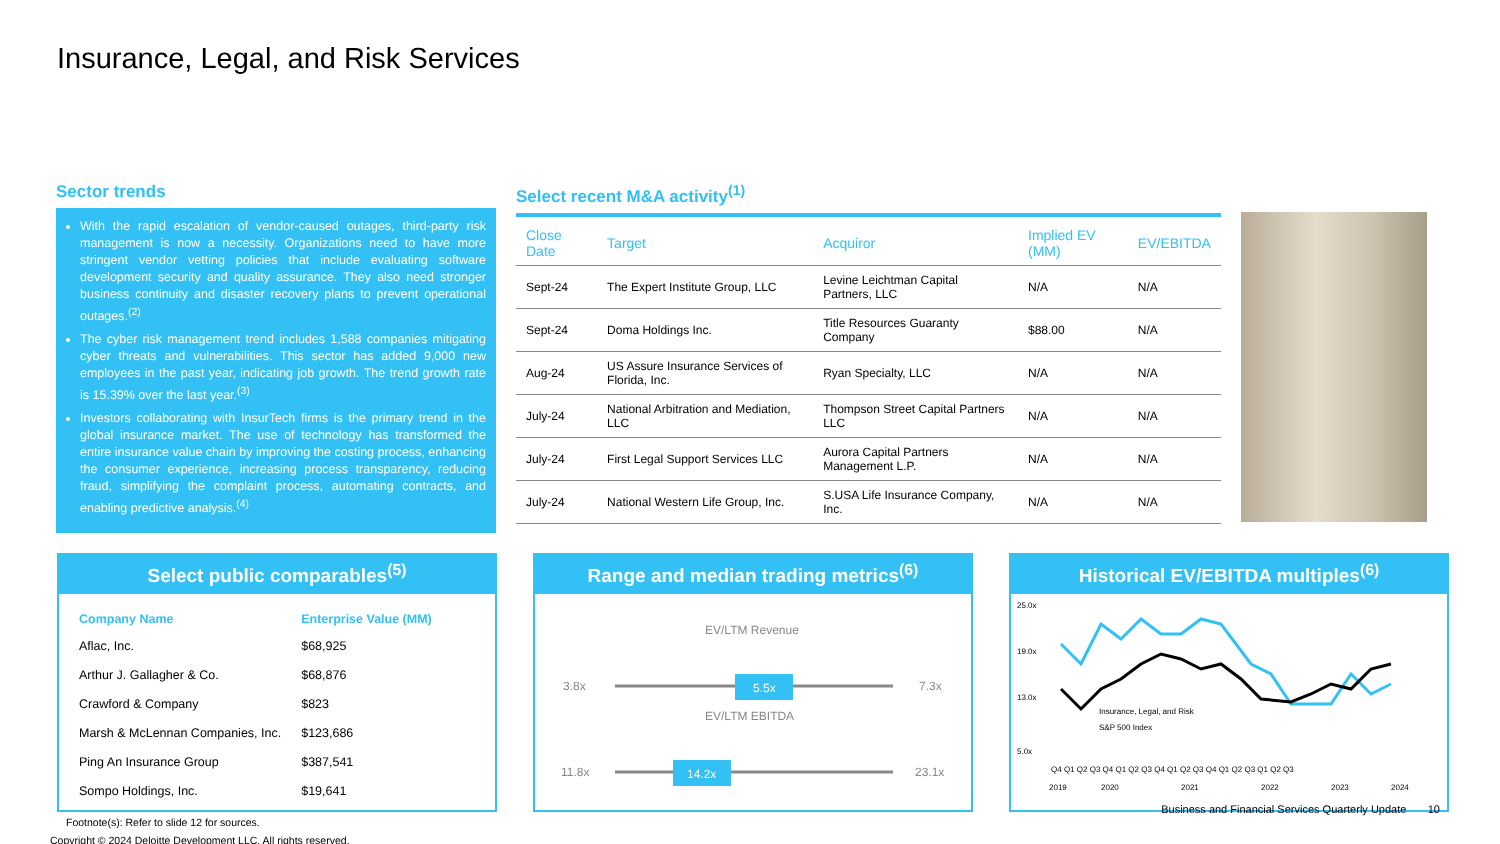Insurance, Legal, and Risk Services
Sector trends
With the rapid escalation of vendor-caused outages, third-party risk management is now a necessity. Organizations need to have more stringent vendor vetting policies that include evaluating software development security and quality assurance. They also need stronger business continuity and disaster recovery plans to prevent operational outages.<sup>(2)</sup>
The cyber risk management trend includes 1,588 companies mitigating cyber threats and vulnerabilities. This sector has added 9,000 new employees in the past year, indicating job growth. The trend growth rate is 15.39% over the last year.<sup>(3)</sup>
Investors collaborating with InsurTech firms is the primary trend in the global insurance market. The use of technology has transformed the entire insurance value chain by improving the costing process, enhancing the consumer experience, increasing process transparency, reducing fraud, simplifying the complaint process, automating contracts, and enabling predictive analysis.<sup>(4)</sup>
Select recent M&A activity<sup>(1)</sup>
| Close Date | Target | Acquiror | Implied EV (MM) | EV/EBITDA |
| --- | --- | --- | --- | --- |
| Sept-24 | The Expert Institute Group, LLC | Levine Leichtman Capital Partners, LLC | N/A | N/A |
| Sept-24 | Doma Holdings Inc. | Title Resources Guaranty Company | $88.00 | N/A |
| Aug-24 | US Assure Insurance Services of Florida, Inc. | Ryan Specialty, LLC | N/A | N/A |
| July-24 | National Arbitration and Mediation, LLC | Thompson Street Capital Partners LLC | N/A | N/A |
| July-24 | First Legal Support Services LLC | Aurora Capital Partners Management L.P. | N/A | N/A |
| July-24 | National Western Life Group, Inc. | S.USA Life Insurance Company, Inc. | N/A | N/A |
Select public comparables<sup>(5)</sup>
| Company Name | Enterprise Value (MM) |
| --- | --- |
| Aflac, Inc. | $68,925 |
| Arthur J. Gallagher & Co. | $68,876 |
| Crawford & Company | $823 |
| Marsh & McLennan Companies, Inc. | $123,686 |
| Ping An Insurance Group | $387,541 |
| Sompo Holdings, Inc. | $19,641 |
Range and median trading metrics<sup>(6)</sup>
EV/LTM Revenue
3.8x
5.5x
7.3x
EV/LTM EBITDA
11.8x
14.2x
23.1x
Historical EV/EBITDA multiples<sup>(6)</sup>
25.0x
19.0x
13.0x
5.0x
Insurance, Legal, and Risk
S&P 500 Index
Q4 Q1 Q2 Q3 Q4 Q1 Q2 Q3 Q4 Q1 Q2 Q3 Q4 Q1 Q2 Q3 Q1 Q2 Q3
2019
2020
2021
2022
2023
2024
Footnote(s): Refer to slide 12 for sources.
Copyright © 2024 Deloitte Development LLC. All rights reserved.
Business and Financial Services Quarterly Update 10